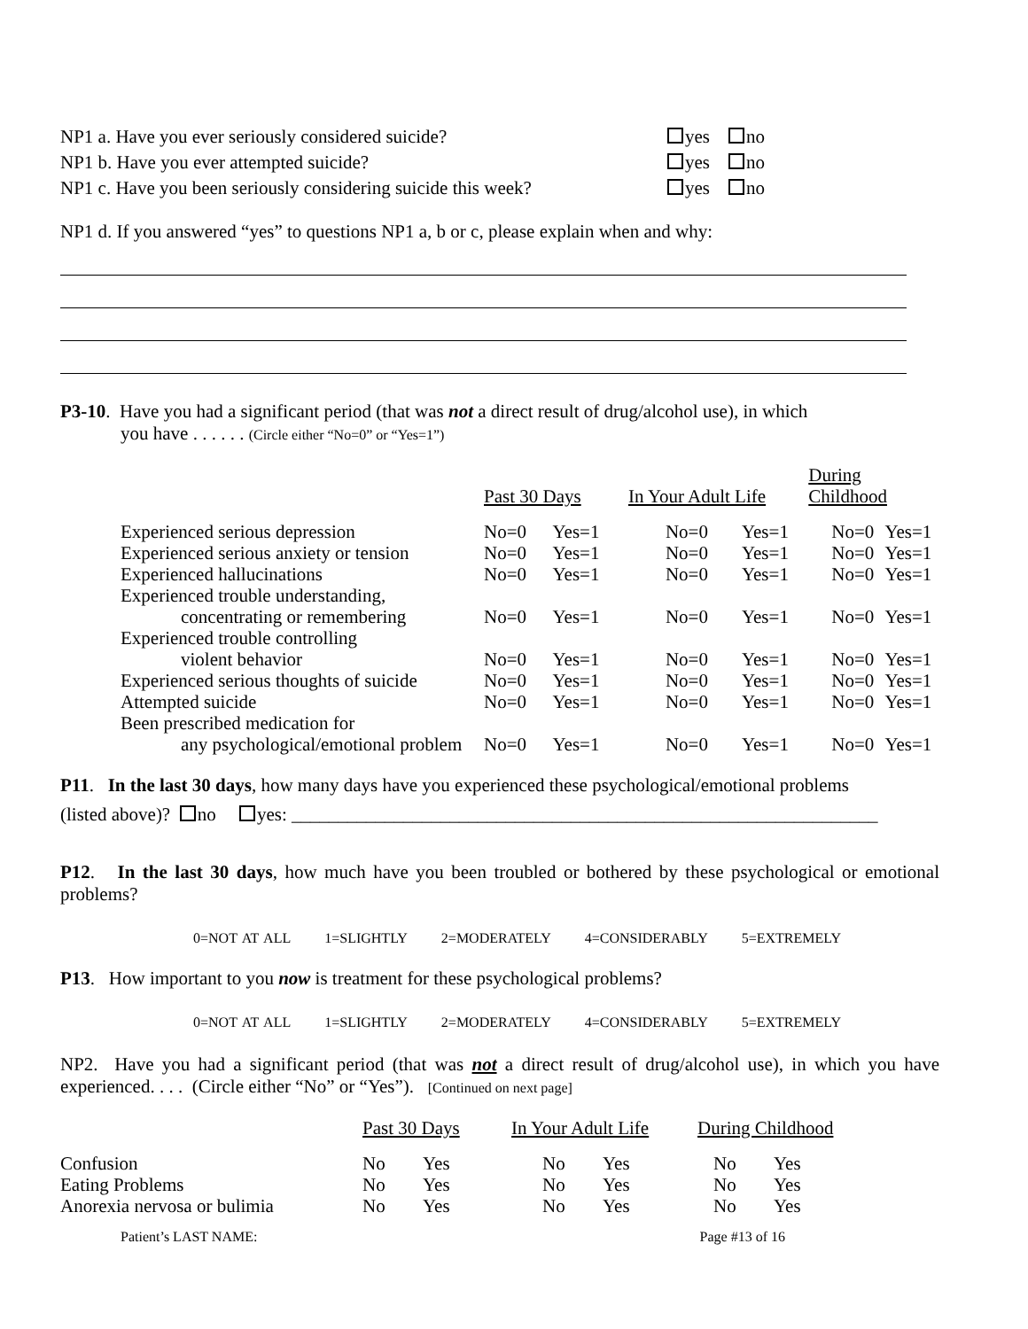NP1 a. Have you ever seriously considered suicide? yes no
NP1 b. Have you ever attempted suicide? yes no
NP1 c. Have you been seriously considering suicide this week?
yes no
NP1 d. If you answered “yes” to questions NP1 a, b or c, please explain when and why:
P3-10. Have you had a significant period (that was not a direct result of drug/alcohol use), in which
you have . . . . . . (Circle either “No=0” or “Yes=1”)
| | Past 30 Days | | In Your Adult Life | | During Childhood | |
| Experienced serious depression | No=0 | Yes=1 | No=0 | Yes=1 | No=0 | Yes=1 |
| Experienced serious anxiety or tension | No=0 | Yes=1 | No=0 | Yes=1 | No=0 | Yes=1 |
| Experienced hallucinations | No=0 | Yes=1 | No=0 | Yes=1 | No=0 | Yes=1 |
| Experienced trouble understanding, concentrating or remembering | No=0 | Yes=1 | No=0 | Yes=1 | No=0 | Yes=1 |
| Experienced trouble controlling violent behavior | No=0 | Yes=1 | No=0 | Yes=1 | No=0 | Yes=1 |
| Experienced serious thoughts of suicide | No=0 | Yes=1 | No=0 | Yes=1 | No=0 | Yes=1 |
| Attempted suicide | No=0 | Yes=1 | No=0 | Yes=1 | No=0 | Yes=1 |
| Been prescribed medication for any psychological/emotional problem | No=0 | Yes=1 | No=0 | Yes=1 | No=0 | Yes=1 |
P11. In the last 30 days, how many days have you experienced these psychological/emotional problems
(listed above)? no yes: _______________________________________________________________
P12. In the last 30 days, how much have you been troubled or bothered by these psychological or emotional problems?
0=NOT AT ALL 1=SLIGHTLY 2=MODERATELY 4=CONSIDERABLY 5=EXTREMELY
P13. How important to you now is treatment for these psychological problems?
0=NOT AT ALL 1=SLIGHTLY 2=MODERATELY 4=CONSIDERABLY 5=EXTREMELY
NP2. Have you had a significant period (that was not a direct result of drug/alcohol use), in which you have experienced. . . . (Circle either “No” or “Yes”). [Continued on next page]
| | Past 30 Days | | In Your Adult Life | | During Childhood | |
| Confusion | No | Yes | No | Yes | No | Yes |
| Eating Problems | No | Yes | No | Yes | No | Yes |
| Anorexia nervosa or bulimia | No | Yes | No | Yes | No | Yes |
Patient’s LAST NAME: Page #13 of 16